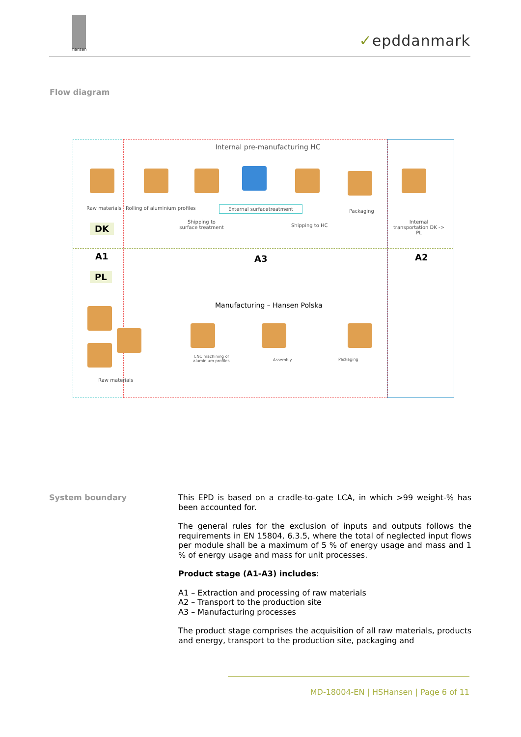hansen
✓epddanmark
Flow diagram
Internal pre-manufacturing HC
Raw materials Rolling of aluminium profiles External surfacetreatment
Shipping to surface treatment
Shipping to HC
Packaging
Internal transportation DK -> PL
DK
A1 A3 A2
PL
Manufacturing – Hansen Polska
Raw materials
CNC machining of aluminium profiles
Assembly Packaging
System boundary
This EPD is based on a cradle-to-gate LCA, in which >99 weight-% has been accounted for.
The general rules for the exclusion of inputs and outputs follows the requirements in EN 15804, 6.3.5, where the total of neglected input flows per module shall be a maximum of 5 % of energy usage and mass and 1 % of energy usage and mass for unit processes.
Product stage (A1-A3) includes:
A1 – Extraction and processing of raw materials
A2 – Transport to the production site
A3 – Manufacturing processes
The product stage comprises the acquisition of all raw materials, products and energy, transport to the production site, packaging and
MD-18004-EN | HSHansen | Page 6 of 11